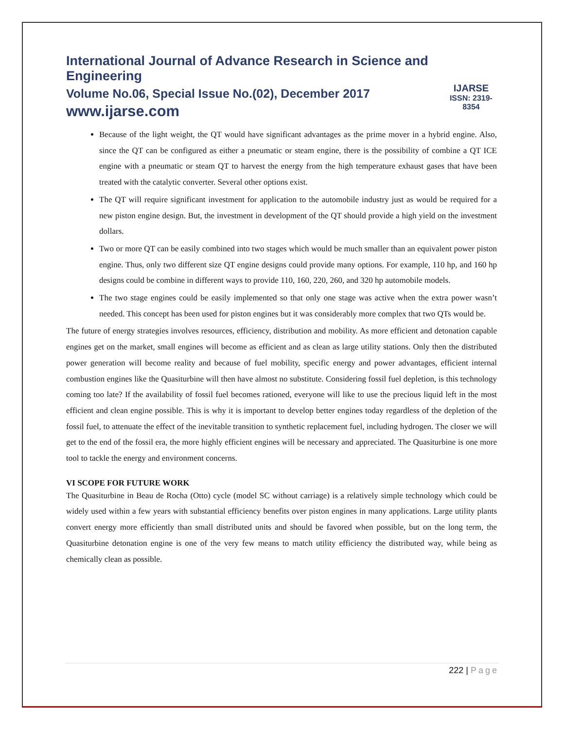International Journal of Advance Research in Science and Engineering
Volume No.06, Special Issue No.(02), December 2017
www.ijarse.com
IJARSE
ISSN: 2319-8354
Because of the light weight, the QT would have significant advantages as the prime mover in a hybrid engine. Also, since the QT can be configured as either a pneumatic or steam engine, there is the possibility of combine a QT ICE engine with a pneumatic or steam QT to harvest the energy from the high temperature exhaust gases that have been treated with the catalytic converter. Several other options exist.
The QT will require significant investment for application to the automobile industry just as would be required for a new piston engine design. But, the investment in development of the QT should provide a high yield on the investment dollars.
Two or more QT can be easily combined into two stages which would be much smaller than an equivalent power piston engine. Thus, only two different size QT engine designs could provide many options. For example, 110 hp, and 160 hp designs could be combine in different ways to provide 110, 160, 220, 260, and 320 hp automobile models.
The two stage engines could be easily implemented so that only one stage was active when the extra power wasn’t needed. This concept has been used for piston engines but it was considerably more complex that two QTs would be.
The future of energy strategies involves resources, efficiency, distribution and mobility. As more efficient and detonation capable engines get on the market, small engines will become as efficient and as clean as large utility stations. Only then the distributed power generation will become reality and because of fuel mobility, specific energy and power advantages, efficient internal combustion engines like the Quasiturbine will then have almost no substitute. Considering fossil fuel depletion, is this technology coming too late? If the availability of fossil fuel becomes rationed, everyone will like to use the precious liquid left in the most efficient and clean engine possible. This is why it is important to develop better engines today regardless of the depletion of the fossil fuel, to attenuate the effect of the inevitable transition to synthetic replacement fuel, including hydrogen. The closer we will get to the end of the fossil era, the more highly efficient engines will be necessary and appreciated. The Quasiturbine is one more tool to tackle the energy and environment concerns.
VI SCOPE FOR FUTURE WORK
The Quasiturbine in Beau de Rocha (Otto) cycle (model SC without carriage) is a relatively simple technology which could be widely used within a few years with substantial efficiency benefits over piston engines in many applications. Large utility plants convert energy more efficiently than small distributed units and should be favored when possible, but on the long term, the Quasiturbine detonation engine is one of the very few means to match utility efficiency the distributed way, while being as chemically clean as possible.
222 | Page